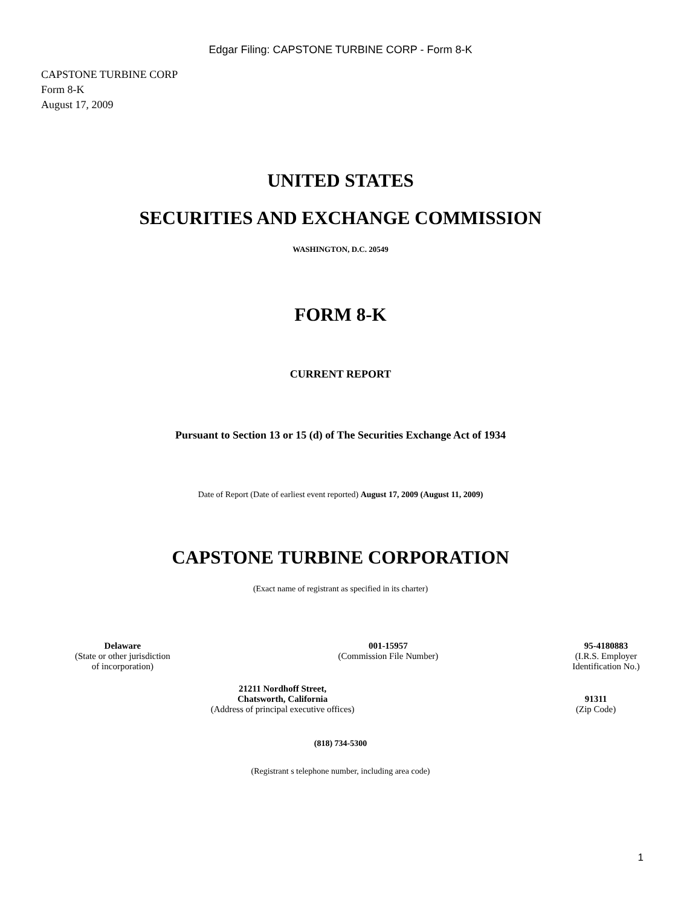Edgar Filing: CAPSTONE TURBINE CORP - Form 8-K
CAPSTONE TURBINE CORP
Form 8-K
August 17, 2009
UNITED STATES
SECURITIES AND EXCHANGE COMMISSION
WASHINGTON, D.C. 20549
FORM 8-K
CURRENT REPORT
Pursuant to Section 13 or 15 (d) of The Securities Exchange Act of 1934
Date of Report (Date of earliest event reported) August 17, 2009 (August 11, 2009)
CAPSTONE TURBINE CORPORATION
(Exact name of registrant as specified in its charter)
| Delaware (State or other jurisdiction of incorporation) | 001-15957 (Commission File Number) | 95-4180883 (I.R.S. Employer Identification No.) |
| 21211 Nordhoff Street, Chatsworth, California (Address of principal executive offices) | 91311 (Zip Code) |
(818) 734-5300
(Registrant s telephone number, including area code)
1